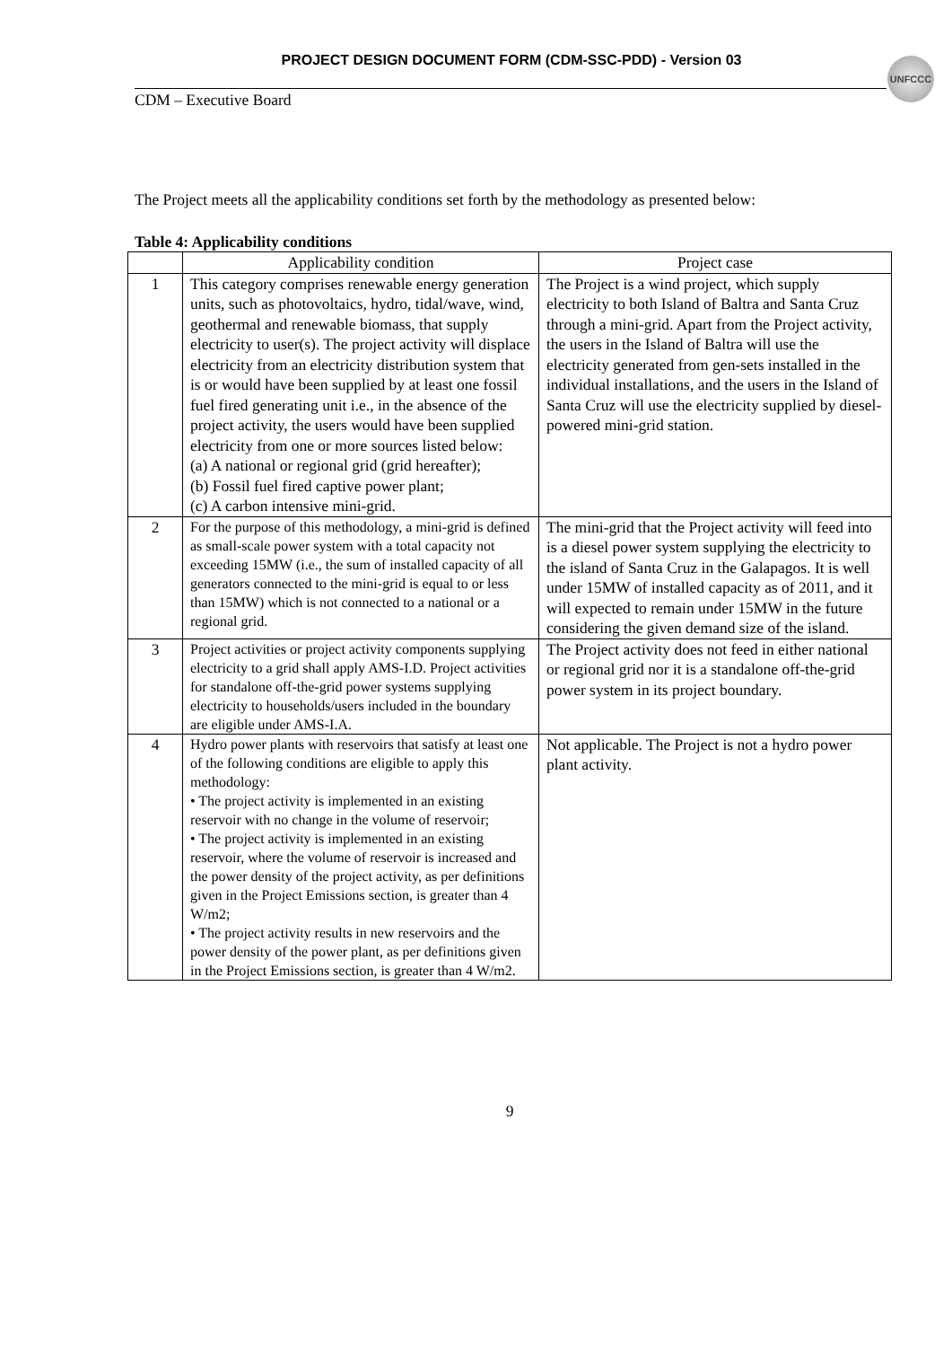PROJECT DESIGN DOCUMENT FORM (CDM-SSC-PDD) - Version 03
UNFCCC
CDM – Executive Board
The Project meets all the applicability conditions set forth by the methodology as presented below:
Table 4: Applicability conditions
| | Applicability condition | Project case |
| --- | --- | --- |
| 1 | This category comprises renewable energy generation units, such as photovoltaics, hydro, tidal/wave, wind, geothermal and renewable biomass, that supply electricity to user(s). The project activity will displace electricity from an electricity distribution system that is or would have been supplied by at least one fossil fuel fired generating unit i.e., in the absence of the project activity, the users would have been supplied electricity from one or more sources listed below: (a) A national or regional grid (grid hereafter); (b) Fossil fuel fired captive power plant; (c) A carbon intensive mini-grid. | The Project is a wind project, which supply electricity to both Island of Baltra and Santa Cruz through a mini-grid. Apart from the Project activity, the users in the Island of Baltra will use the electricity generated from gen-sets installed in the individual installations, and the users in the Island of Santa Cruz will use the electricity supplied by diesel-powered mini-grid station. |
| 2 | For the purpose of this methodology, a mini-grid is defined as small-scale power system with a total capacity not exceeding 15MW (i.e., the sum of installed capacity of all generators connected to the mini-grid is equal to or less than 15MW) which is not connected to a national or a regional grid. | The mini-grid that the Project activity will feed into is a diesel power system supplying the electricity to the island of Santa Cruz in the Galapagos. It is well under 15MW of installed capacity as of 2011, and it will expected to remain under 15MW in the future considering the given demand size of the island. |
| 3 | Project activities or project activity components supplying electricity to a grid shall apply AMS-I.D. Project activities for standalone off-the-grid power systems supplying electricity to households/users included in the boundary are eligible under AMS-I.A. | The Project activity does not feed in either national or regional grid nor it is a standalone off-the-grid power system in its project boundary. |
| 4 | Hydro power plants with reservoirs that satisfy at least one of the following conditions are eligible to apply this methodology: • The project activity is implemented in an existing reservoir with no change in the volume of reservoir; • The project activity is implemented in an existing reservoir, where the volume of reservoir is increased and the power density of the project activity, as per definitions given in the Project Emissions section, is greater than 4 W/m2; • The project activity results in new reservoirs and the power density of the power plant, as per definitions given in the Project Emissions section, is greater than 4 W/m2. | Not applicable. The Project is not a hydro power plant activity. |
9